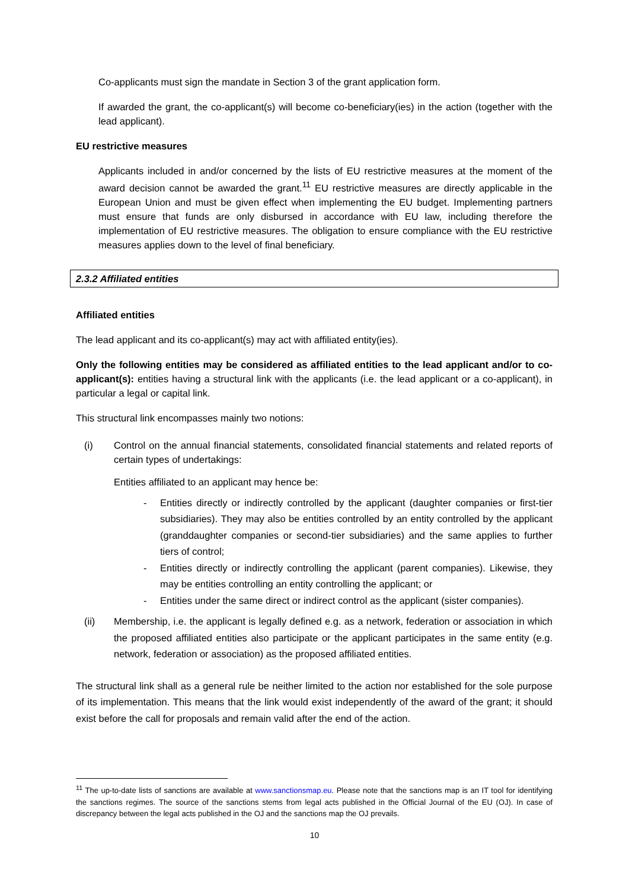Co-applicants must sign the mandate in Section 3 of the grant application form.
If awarded the grant, the co-applicant(s) will become co-beneficiary(ies) in the action (together with the lead applicant).
EU restrictive measures
Applicants included in and/or concerned by the lists of EU restrictive measures at the moment of the award decision cannot be awarded the grant.<sup>11</sup> EU restrictive measures are directly applicable in the European Union and must be given effect when implementing the EU budget. Implementing partners must ensure that funds are only disbursed in accordance with EU law, including therefore the implementation of EU restrictive measures. The obligation to ensure compliance with the EU restrictive measures applies down to the level of final beneficiary.
2.3.2 Affiliated entities
Affiliated entities
The lead applicant and its co-applicant(s) may act with affiliated entity(ies).
Only the following entities may be considered as affiliated entities to the lead applicant and/or to co-applicant(s): entities having a structural link with the applicants (i.e. the lead applicant or a co-applicant), in particular a legal or capital link.
This structural link encompasses mainly two notions:
(i) Control on the annual financial statements, consolidated financial statements and related reports of certain types of undertakings:
Entities affiliated to an applicant may hence be:
- Entities directly or indirectly controlled by the applicant (daughter companies or first-tier subsidiaries). They may also be entities controlled by an entity controlled by the applicant (granddaughter companies or second-tier subsidiaries) and the same applies to further tiers of control;
- Entities directly or indirectly controlling the applicant (parent companies). Likewise, they may be entities controlling an entity controlling the applicant; or
- Entities under the same direct or indirect control as the applicant (sister companies).
(ii) Membership, i.e. the applicant is legally defined e.g. as a network, federation or association in which the proposed affiliated entities also participate or the applicant participates in the same entity (e.g. network, federation or association) as the proposed affiliated entities.
The structural link shall as a general rule be neither limited to the action nor established for the sole purpose of its implementation. This means that the link would exist independently of the award of the grant; it should exist before the call for proposals and remain valid after the end of the action.
<sup>11</sup> The up-to-date lists of sanctions are available at www.sanctionsmap.eu. Please note that the sanctions map is an IT tool for identifying the sanctions regimes. The source of the sanctions stems from legal acts published in the Official Journal of the EU (OJ). In case of discrepancy between the legal acts published in the OJ and the sanctions map the OJ prevails.
10